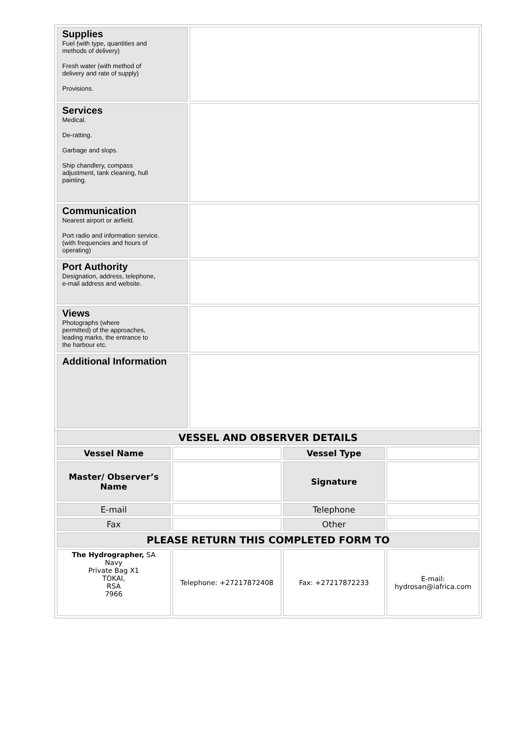| Supplies Fuel (with type, quantities and methods of delivery) Fresh water (with method of delivery and rate of supply) Provisions. | |
| Services Medical. De-ratting. Garbage and slops. Ship chandlery, compass adjustment, tank cleaning, hull painting. | |
| Communication Nearest airport or airfield. Port radio and information service. (with frequencies and hours of operating) | |
| Port Authority Designation, address, telephone, e-mail address and website. | |
| Views Photographs (where permitted) of the approaches, leading marks, the entrance to the harbour etc. | |
| Additional Information | |
| VESSEL AND OBSERVER DETAILS | | | |
| Vessel Name | | Vessel Type | |
| Master/ Observer’s Name | | Signature | |
| E-mail | | Telephone | |
| Fax | | Other | |
| PLEASE RETURN THIS COMPLETED FORM TO | | | |
| The Hydrographer, SA Navy Private Bag X1 TOKAI, RSA 7966 | Telephone: +27217872408 | Fax: +27217872233 | E-mail: hydrosan@iafrica.com |